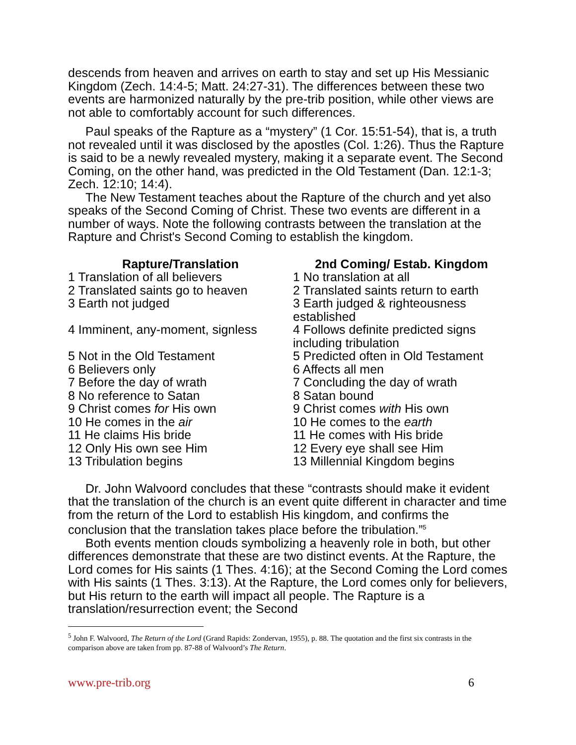descends from heaven and arrives on earth to stay and set up His Messianic Kingdom (Zech. 14:4-5; Matt. 24:27-31). The differences between these two events are harmonized naturally by the pre-trib position, while other views are not able to comfortably account for such differences.
Paul speaks of the Rapture as a “mystery” (1 Cor. 15:51-54), that is, a truth not revealed until it was disclosed by the apostles (Col. 1:26). Thus the Rapture is said to be a newly revealed mystery, making it a separate event. The Second Coming, on the other hand, was predicted in the Old Testament (Dan. 12:1-3; Zech. 12:10; 14:4).
The New Testament teaches about the Rapture of the church and yet also speaks of the Second Coming of Christ. These two events are different in a number of ways. Note the following contrasts between the translation at the Rapture and Christ's Second Coming to establish the kingdom.
| Rapture/Translation | 2nd Coming/ Estab. Kingdom |
| --- | --- |
| 1 Translation of all believers | 1 No translation at all |
| 2 Translated saints go to heaven | 2 Translated saints return to earth |
| 3 Earth not judged | 3 Earth judged & righteousness established |
| 4 Imminent, any-moment, signless | 4 Follows definite predicted signs including tribulation |
| 5 Not in the Old Testament | 5 Predicted often in Old Testament |
| 6 Believers only | 6 Affects all men |
| 7 Before the day of wrath | 7 Concluding the day of wrath |
| 8 No reference to Satan | 8 Satan bound |
| 9 Christ comes for His own | 9 Christ comes with His own |
| 10 He comes in the air | 10 He comes to the earth |
| 11 He claims His bride | 11 He comes with His bride |
| 12 Only His own see Him | 12 Every eye shall see Him |
| 13 Tribulation begins | 13 Millennial Kingdom begins |
Dr. John Walvoord concludes that these “contrasts should make it evident that the translation of the church is an event quite different in character and time from the return of the Lord to establish His kingdom, and confirms the conclusion that the translation takes place before the tribulation.”<sup>5</sup>
Both events mention clouds symbolizing a heavenly role in both, but other differences demonstrate that these are two distinct events. At the Rapture, the Lord comes for His saints (1 Thes. 4:16); at the Second Coming the Lord comes with His saints (1 Thes. 3:13). At the Rapture, the Lord comes only for believers, but His return to the earth will impact all people. The Rapture is a translation/resurrection event; the Second
<sup>5</sup> John F. Walvoord, The Return of the Lord (Grand Rapids: Zondervan, 1955), p. 88. The quotation and the first six contrasts in the comparison above are taken from pp. 87-88 of Walvoord’s The Return.
www.pre-trib.org 6